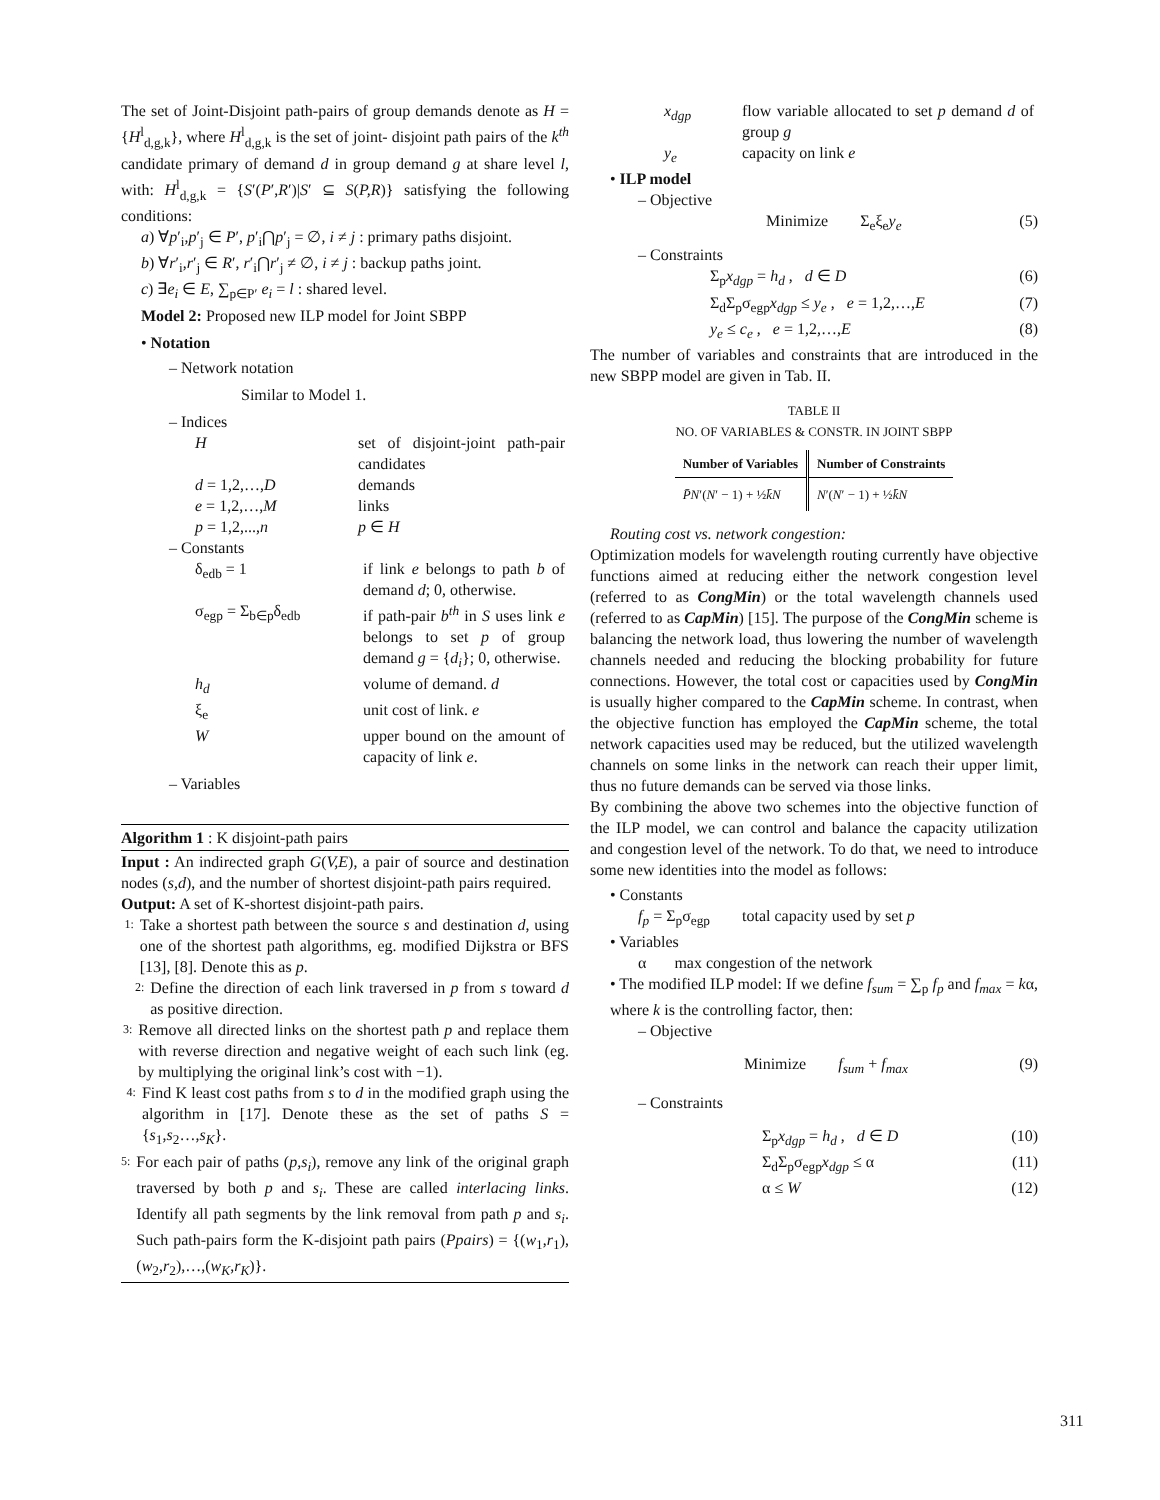The set of Joint-Disjoint path-pairs of group demands denote as H = {H<sup>l</sup><sub>d,g,k</sub>}, where H<sup>l</sup><sub>d,g,k</sub> is the set of joint- disjoint path pairs of the k<sup>th</sup> candidate primary of demand d in group demand g at share level l, with: H<sup>l</sup><sub>d,g,k</sub> = {S′(P′,R′)|S′ ⊆ S(P,R)} satisfying the following conditions:
a) ∀p′<sub>i</sub>,p′<sub>j</sub> ∈ P′, p′<sub>i</sub>⋂p′<sub>j</sub> = ∅, i ≠ j : primary paths disjoint.
b) ∀r′<sub>i</sub>,r′<sub>j</sub> ∈ R′, r′<sub>i</sub>⋂r′<sub>j</sub> ≠ ∅, i ≠ j : backup paths joint.
c) ∃e<sub>i</sub> ∈ E, ∑<sub>p∈P′</sub> e<sub>i</sub> = l : shared level.
Model 2: Proposed new ILP model for Joint SBPP
• Notation
– Network notation
Similar to Model 1.
– Indices
| H | set of disjoint-joint path-pair candidates |
| d = 1,2,…, D | demands |
| e = 1,2,…, M | links |
| p = 1,2,..., n | p ∈ H |
– Constants
| δ<sub>edb</sub> = 1 | if link e belongs to path b of demand d ; 0, otherwise. |
| σ<sub>egp</sub> = Σ<sub>b∈p</sub>δ<sub>edb</sub> | if path-pair b<sup>th</sup> in S uses link e belongs to set p of group demand g = { d<sub>i</sub> }; 0, otherwise. |
| h<sub>d</sub> | volume of demand. d |
| ξ<sub>e</sub> | unit cost of link. e |
| W | upper bound on the amount of capacity of link e . |
– Variables
Algorithm 1 : K disjoint-path pairs
Input : An indirected graph G(V,E), a pair of source and destination nodes (s,d), and the number of shortest disjoint-path pairs required.
Output: A set of K-shortest disjoint-path pairs.
1:
Take a shortest path between the source s and destination d, using one of the shortest path algorithms, eg. modified Dijkstra or BFS [13], [8]. Denote this as p.
2:
Define the direction of each link traversed in p from s toward d as positive direction.
3:
Remove all directed links on the shortest path p and replace them with reverse direction and negative weight of each such link (eg. by multiplying the original link’s cost with −1).
4:
Find K least cost paths from s to d in the modified graph using the algorithm in [17]. Denote these as the set of paths S = {s<sub>1</sub>,s<sub>2</sub>…,s<sub>K</sub>}.
5:
For each pair of paths (p,s<sub>i</sub>), remove any link of the original graph traversed by both p and s<sub>i</sub>. These are called interlacing links. Identify all path segments by the link removal from path p and s<sub>i</sub>. Such path-pairs form the K-disjoint path pairs (Ppairs) = {(w<sub>1</sub>,r<sub>1</sub>),(w<sub>2</sub>,r<sub>2</sub>),…,(w<sub>K</sub>,r<sub>K</sub>)}.
| x<sub>dgp</sub> | flow variable allocated to set p demand d of group g |
| y<sub>e</sub> | capacity on link e |
• ILP model
– Objective
Minimize Σ<sub>e</sub>ξ<sub>e</sub>y<sub>e</sub> (5)
– Constraints
Σ<sub>p</sub>x<sub>dgp</sub> = h<sub>d</sub> , d ∈ D (6)
Σ<sub>d</sub>Σ<sub>p</sub>σ<sub>egp</sub>x<sub>dgp</sub> ≤ y<sub>e</sub> , e = 1,2,…,E (7)
y<sub>e</sub> ≤ c<sub>e</sub> , e = 1,2,…,E (8)
The number of variables and constraints that are introduced in the new SBPP model are given in Tab. II.
TABLE II
NO. OF VARIABLES & CONSTR. IN JOINT SBPP
| Number of Variables | Number of Constraints |
| --- | --- |
| P̄N ′( N ′ − 1) + ½ k̄N | N ′( N ′ − 1) + ½ k̄N |
Routing cost vs. network congestion:
Optimization models for wavelength routing currently have objective functions aimed at reducing either the network congestion level (referred to as CongMin) or the total wavelength channels used (referred to as CapMin) [15]. The purpose of the CongMin scheme is balancing the network load, thus lowering the number of wavelength channels needed and reducing the blocking probability for future connections. However, the total cost or capacities used by CongMin is usually higher compared to the CapMin scheme. In contrast, when the objective function has employed the CapMin scheme, the total network capacities used may be reduced, but the utilized wavelength channels on some links in the network can reach their upper limit, thus no future demands can be served via those links.
By combining the above two schemes into the objective function of the ILP model, we can control and balance the capacity utilization and congestion level of the network. To do that, we need to introduce some new identities into the model as follows:
• Constants
f<sub>p</sub> = Σ<sub>p</sub>σ<sub>egp</sub> total capacity used by set p
• Variables
α max congestion of the network
• The modified ILP model: If we define f<sub>sum</sub> = ∑<sub>p</sub> f<sub>p</sub> and f<sub>max</sub> = kα, where k is the controlling factor, then:
– Objective
Minimize f<sub>sum</sub> + f<sub>max</sub> (9)
– Constraints
Σ<sub>p</sub>x<sub>dgp</sub> = h<sub>d</sub> , d ∈ D (10)
Σ<sub>d</sub>Σ<sub>p</sub>σ<sub>egp</sub>x<sub>dgp</sub> ≤ α (11)
α ≤ W (12)
311